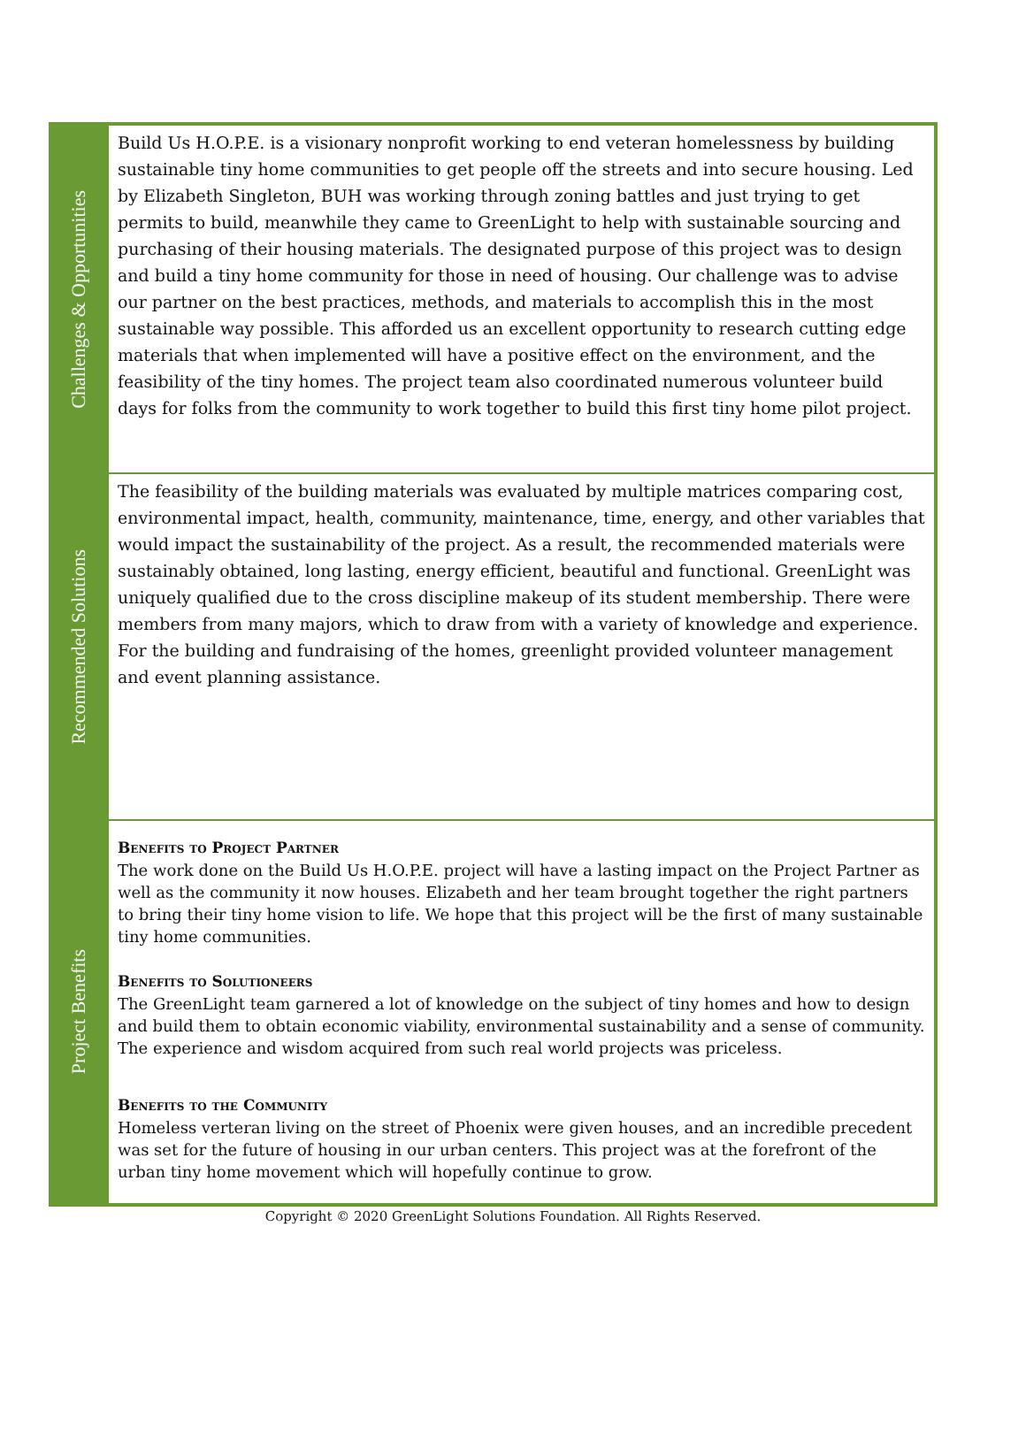Challenges & Opportunities
Build Us H.O.P.E. is a visionary nonprofit working to end veteran homelessness by building sustainable tiny home communities to get people off the streets and into secure housing. Led by Elizabeth Singleton, BUH was working through zoning battles and just trying to get permits to build, meanwhile they came to GreenLight to help with sustainable sourcing and purchasing of their housing materials. The designated purpose of this project was to design and build a tiny home community for those in need of housing. Our challenge was to advise our partner on the best practices, methods, and materials to accomplish this in the most sustainable way possible. This afforded us an excellent opportunity to research cutting edge materials that when implemented will have a positive effect on the environment, and the feasibility of the tiny homes. The project team also coordinated numerous volunteer build days for folks from the community to work together to build this first tiny home pilot project.
Recommended Solutions
The feasibility of the building materials was evaluated by multiple matrices comparing cost, environmental impact, health, community, maintenance, time, energy, and other variables that would impact the sustainability of the project. As a result, the recommended materials were sustainably obtained, long lasting, energy efficient, beautiful and functional. GreenLight was uniquely qualified due to the cross discipline makeup of its student membership. There were members from many majors, which to draw from with a variety of knowledge and experience. For the building and fundraising of the homes, greenlight provided volunteer management and event planning assistance.
Project Benefits
Benefits to Project Partner
The work done on the Build Us H.O.P.E. project will have a lasting impact on the Project Partner as well as the community it now houses. Elizabeth and her team brought together the right partners to bring their tiny home vision to life. We hope that this project will be the first of many sustainable tiny home communities.
Benefits to Solutioneers
The GreenLight team garnered a lot of knowledge on the subject of tiny homes and how to design and build them to obtain economic viability, environmental sustainability and a sense of community. The experience and wisdom acquired from such real world projects was priceless.
Benefits to the Community
Homeless verteran living on the street of Phoenix were given houses, and an incredible precedent was set for the future of housing in our urban centers. This project was at the forefront of the urban tiny home movement which will hopefully continue to grow.
Copyright © 2020 GreenLight Solutions Foundation. All Rights Reserved.